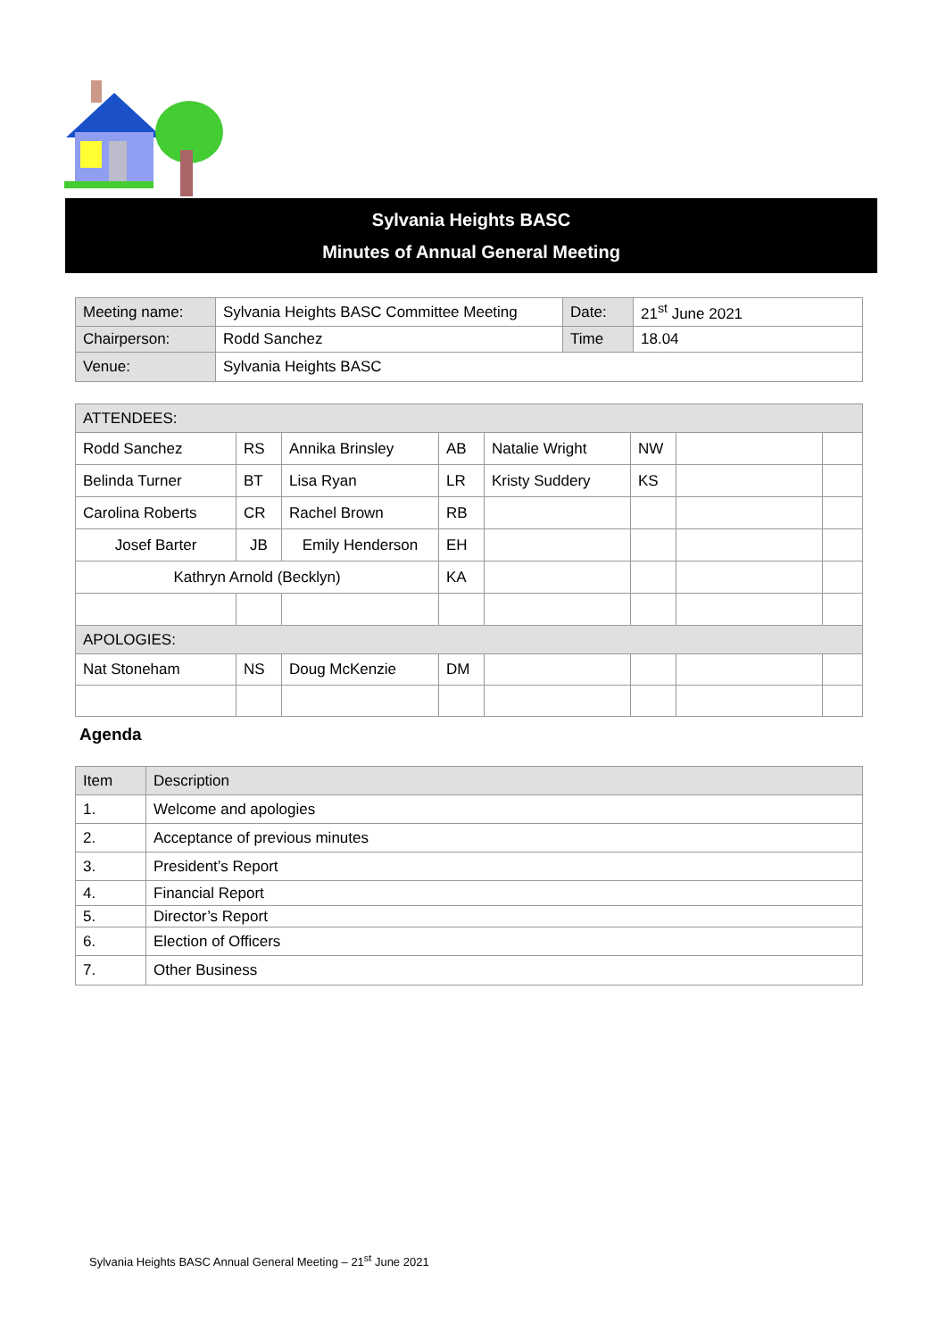Sylvania Heights BASC
Minutes of Annual General Meeting
| Meeting name: | Sylvania Heights BASC Committee Meeting | Date: | 21<sup>st</sup> June 2021 |
| Chairperson: | Rodd Sanchez | Time | 18.04 |
| Venue: | Sylvania Heights BASC | | |
| ATTENDEES: | | | | | | | |
| Rodd Sanchez | RS | Annika Brinsley | AB | Natalie Wright | NW | | |
| Belinda Turner | BT | Lisa Ryan | LR | Kristy Suddery | KS | | |
| Carolina Roberts | CR | Rachel Brown | RB | | | | |
| Josef Barter | JB | Emily Henderson | EH | | | | |
| Kathryn Arnold (Becklyn) | | | KA | | | | |
| APOLOGIES: | | | | | | | |
| Nat Stoneham | NS | Doug McKenzie | DM | | | | |
Agenda
| Item | Description |
| 1. | Welcome and apologies |
| 2. | Acceptance of previous minutes |
| 3. | President’s Report |
| 4. | Financial Report |
| 5. | Director’s Report |
| 6. | Election of Officers |
| 7. | Other Business |
Sylvania Heights BASC Annual General Meeting – 21<sup>st</sup> June 2021